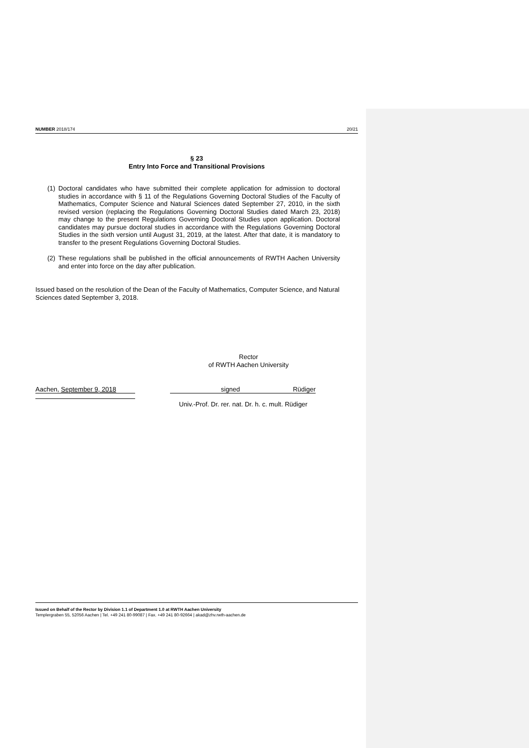NUMBER 2018/174 20/21
§ 23
Entry Into Force and Transitional Provisions
(1)
Doctoral candidates who have submitted their complete application for admission to doctoral studies in accordance with § 11 of the Regulations Governing Doctoral Studies of the Faculty of Mathematics, Computer Science and Natural Sciences dated September 27, 2010, in the sixth revised version (replacing the Regulations Governing Doctoral Studies dated March 23, 2018) may change to the present Regulations Governing Doctoral Studies upon application. Doctoral candidates may pursue doctoral studies in accordance with the Regulations Governing Doctoral Studies in the sixth version until August 31, 2019, at the latest. After that date, it is mandatory to transfer to the present Regulations Governing Doctoral Studies.
(2)
These regulations shall be published in the official announcements of RWTH Aachen University and enter into force on the day after publication.
Issued based on the resolution of the Dean of the Faculty of Mathematics, Computer Science, and Natural Sciences dated September 3, 2018.
Rector
of RWTH Aachen University
Aachen, September 9, 2018 signed Rüdiger
Univ.-Prof. Dr. rer. nat. Dr. h. c. mult. Rüdiger
Issued on Behalf of the Rector by Division 1.1 of Department 1.0 at RWTH Aachen University
Templergraben 55, 52056 Aachen | Tel. +49 241 80-99087 | Fax. +49 241 80-92664 | akad@zhv.rwth-aachen.de